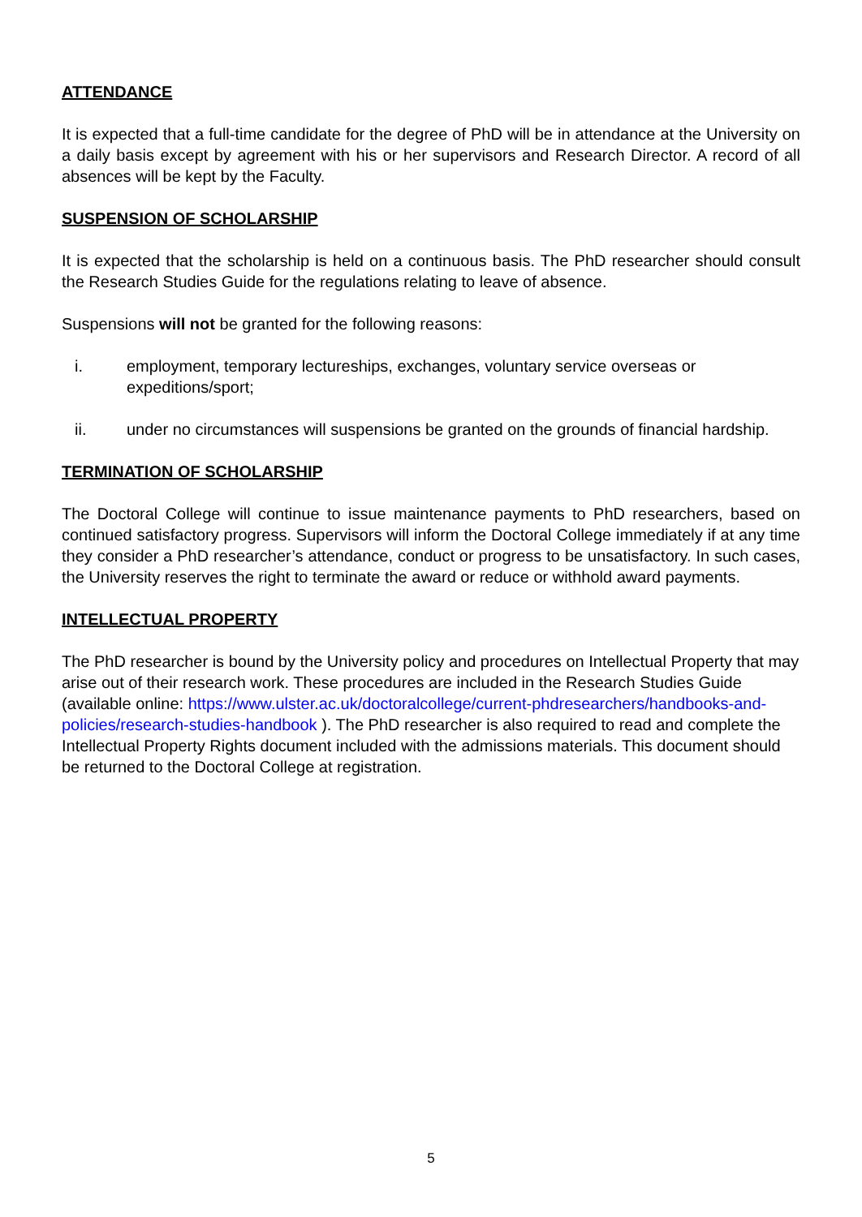ATTENDANCE
It is expected that a full-time candidate for the degree of PhD will be in attendance at the University on a daily basis except by agreement with his or her supervisors and Research Director. A record of all absences will be kept by the Faculty.
SUSPENSION OF SCHOLARSHIP
It is expected that the scholarship is held on a continuous basis. The PhD researcher should consult the Research Studies Guide for the regulations relating to leave of absence.
Suspensions will not be granted for the following reasons:
i. employment, temporary lectureships, exchanges, voluntary service overseas or expeditions/sport;
ii. under no circumstances will suspensions be granted on the grounds of financial hardship.
TERMINATION OF SCHOLARSHIP
The Doctoral College will continue to issue maintenance payments to PhD researchers, based on continued satisfactory progress. Supervisors will inform the Doctoral College immediately if at any time they consider a PhD researcher’s attendance, conduct or progress to be unsatisfactory. In such cases, the University reserves the right to terminate the award or reduce or withhold award payments.
INTELLECTUAL PROPERTY
The PhD researcher is bound by the University policy and procedures on Intellectual Property that may arise out of their research work. These procedures are included in the Research Studies Guide (available online: https://www.ulster.ac.uk/doctoralcollege/current-phdresearchers/handbooks-and-policies/research-studies-handbook ). The PhD researcher is also required to read and complete the Intellectual Property Rights document included with the admissions materials. This document should be returned to the Doctoral College at registration.
5